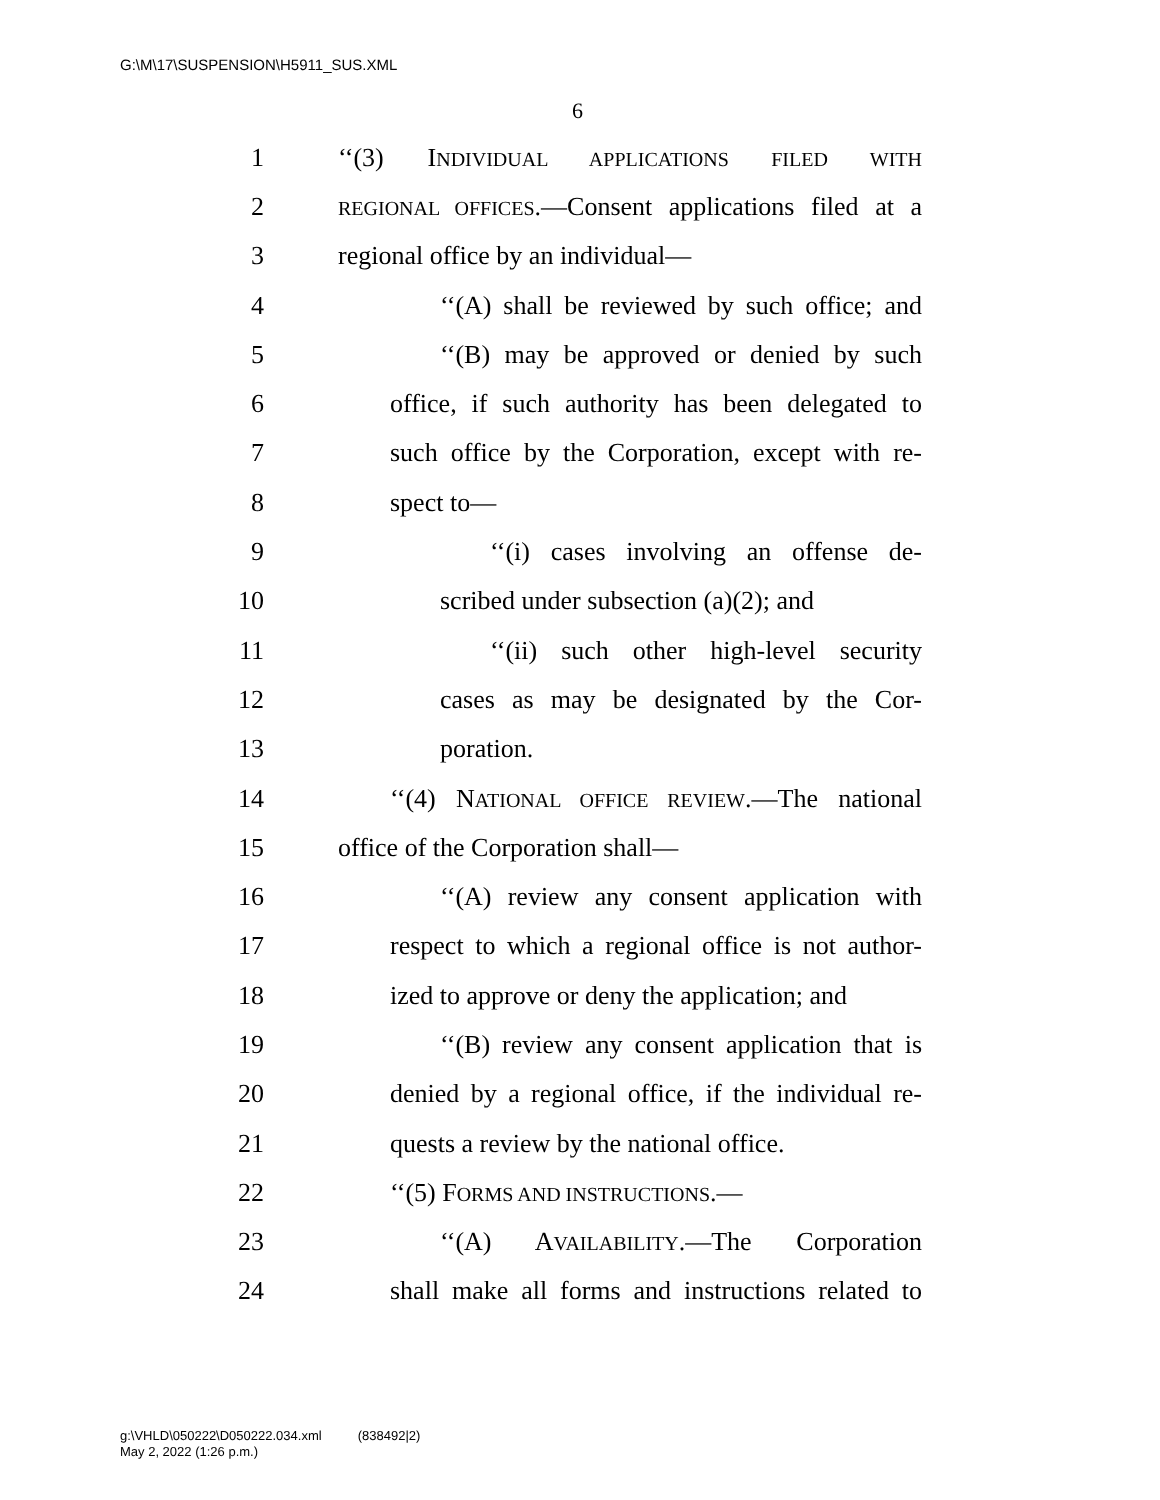G:\M\17\SUSPENSION\H5911_SUS.XML
6
1 ‘‘(3) INDIVIDUAL APPLICATIONS FILED WITH
2 REGIONAL OFFICES.—Consent applications filed at a
3 regional office by an individual—
4 ‘‘(A) shall be reviewed by such office; and
5 ‘‘(B) may be approved or denied by such
6 office, if such authority has been delegated to
7 such office by the Corporation, except with re-
8 spect to—
9 ‘‘(i) cases involving an offense de-
10 scribed under subsection (a)(2); and
11 ‘‘(ii) such other high-level security
12 cases as may be designated by the Cor-
13 poration.
14 ‘‘(4) NATIONAL OFFICE REVIEW.—The national
15 office of the Corporation shall—
16 ‘‘(A) review any consent application with
17 respect to which a regional office is not author-
18 ized to approve or deny the application; and
19 ‘‘(B) review any consent application that is
20 denied by a regional office, if the individual re-
21 quests a review by the national office.
22 ‘‘(5) FORMS AND INSTRUCTIONS.—
23 ‘‘(A) AVAILABILITY.—The Corporation
24 shall make all forms and instructions related to
g:\VHLD\050222\D050222.034.xml (838492|2)
May 2, 2022 (1:26 p.m.)